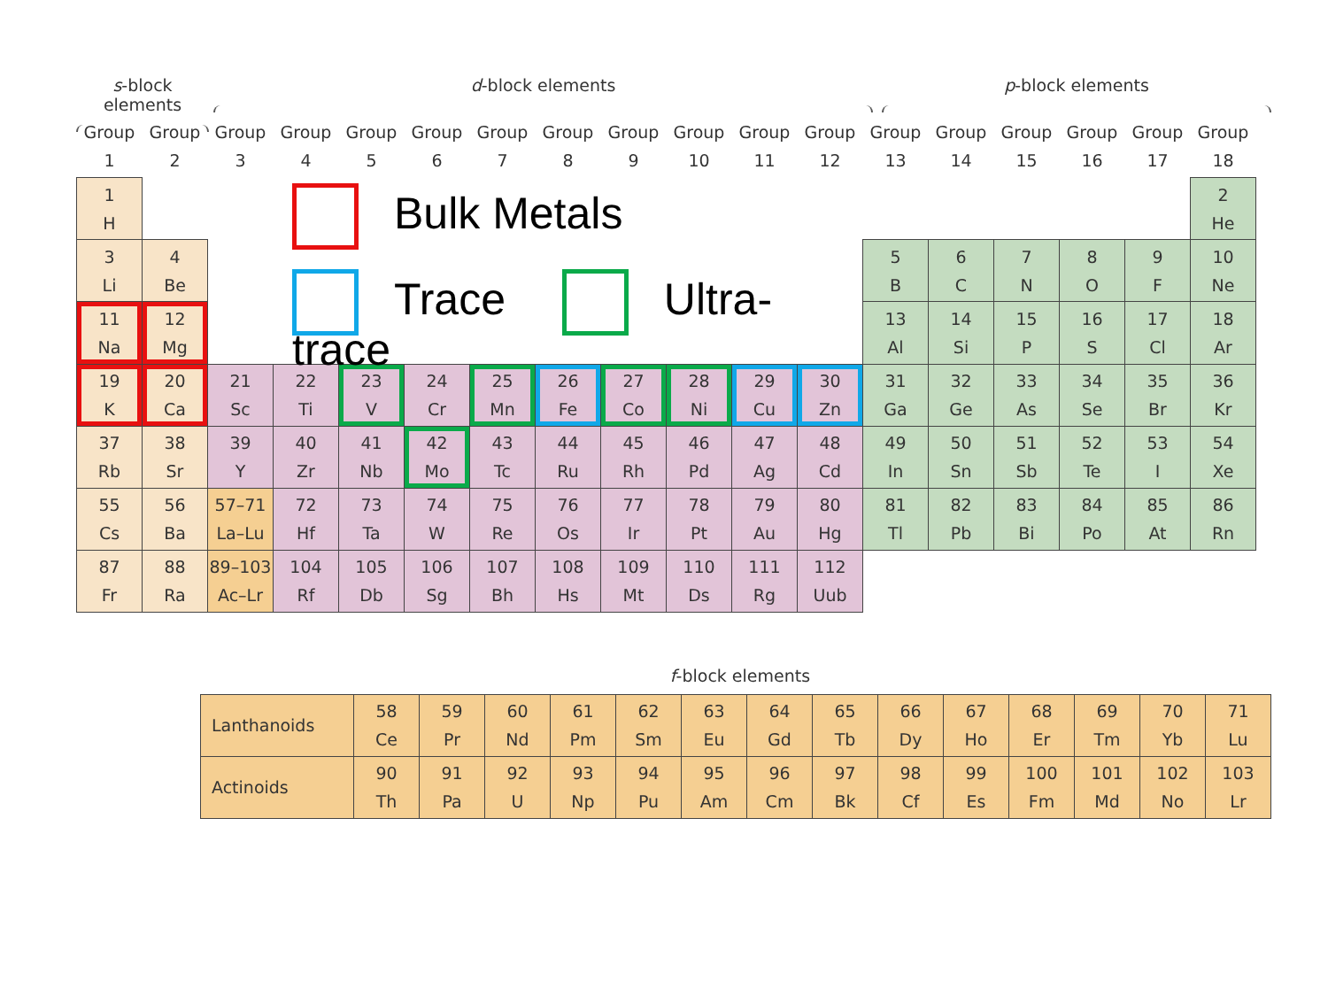s-block elements
d-block elements p-block elements
| Group 1 | Group 2 | Group 3 | Group 4 | Group 5 | Group 6 | Group 7 | Group 8 | Group 9 | Group 10 | Group 11 | Group 12 | Group 13 | Group 14 | Group 15 | Group 16 | Group 17 | Group 18 |
| 1 H | | Bulk Metals Trace Ultra-trace | | | | | | | | | | | | | | | 2 He |
| 3 Li | 4 Be | | | | | | | | | | | 5 B | 6 C | 7 N | 8 O | 9 F | 10 Ne |
| 11 Na | 12 Mg | | | | | | | | | | | 13 Al | 14 Si | 15 P | 16 S | 17 Cl | 18 Ar |
| 19 K | 20 Ca | 21 Sc | 22 Ti | 23 V | 24 Cr | 25 Mn | 26 Fe | 27 Co | 28 Ni | 29 Cu | 30 Zn | 31 Ga | 32 Ge | 33 As | 34 Se | 35 Br | 36 Kr |
| 37 Rb | 38 Sr | 39 Y | 40 Zr | 41 Nb | 42 Mo | 43 Tc | 44 Ru | 45 Rh | 46 Pd | 47 Ag | 48 Cd | 49 In | 50 Sn | 51 Sb | 52 Te | 53 I | 54 Xe |
| 55 Cs | 56 Ba | 57–71 La–Lu | 72 Hf | 73 Ta | 74 W | 75 Re | 76 Os | 77 Ir | 78 Pt | 79 Au | 80 Hg | 81 Tl | 82 Pb | 83 Bi | 84 Po | 85 At | 86 Rn |
| 87 Fr | 88 Ra | 89–103 Ac–Lr | 104 Rf | 105 Db | 106 Sg | 107 Bh | 108 Hs | 109 Mt | 110 Ds | 111 Rg | 112 Uub | | | | | | |
f-block elements
| Lanthanoids | 58 Ce | 59 Pr | 60 Nd | 61 Pm | 62 Sm | 63 Eu | 64 Gd | 65 Tb | 66 Dy | 67 Ho | 68 Er | 69 Tm | 70 Yb | 71 Lu |
| Actinoids | 90 Th | 91 Pa | 92 U | 93 Np | 94 Pu | 95 Am | 96 Cm | 97 Bk | 98 Cf | 99 Es | 100 Fm | 101 Md | 102 No | 103 Lr |